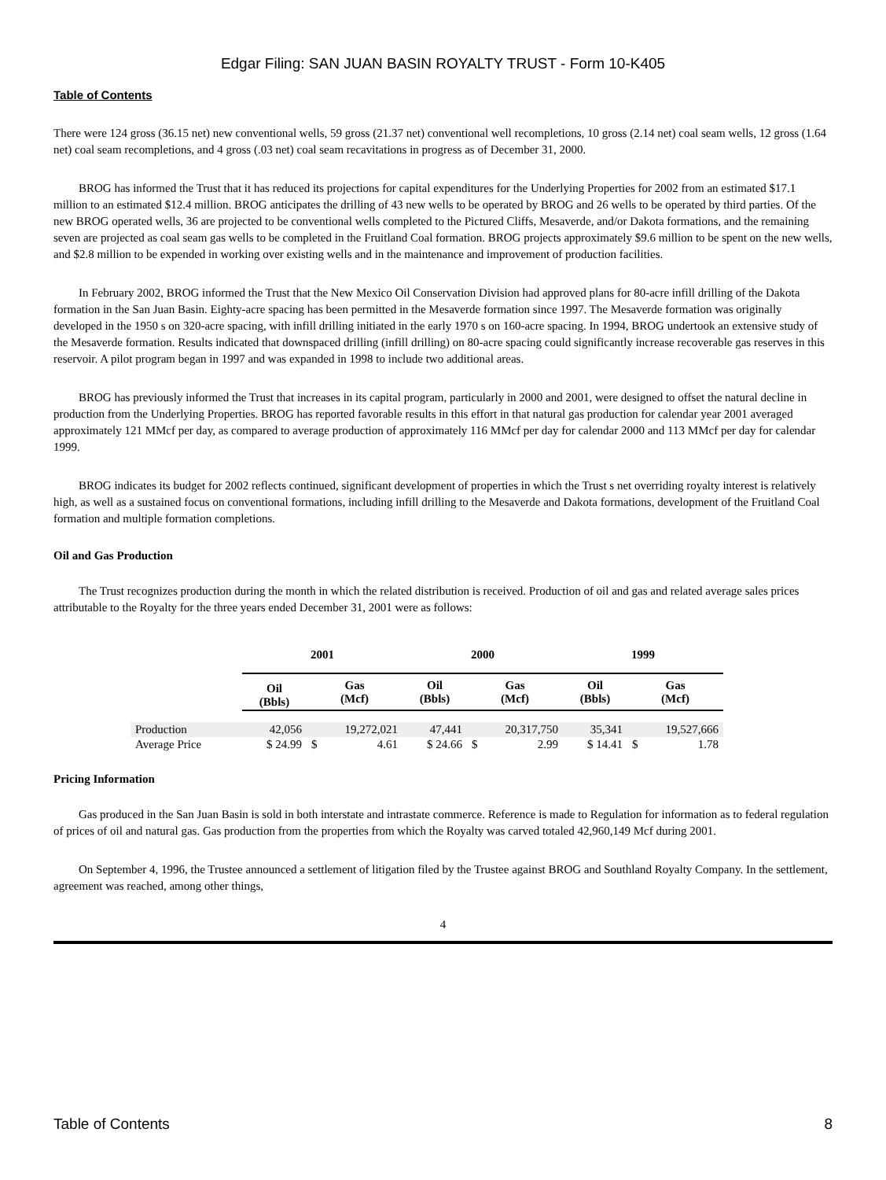Edgar Filing: SAN JUAN BASIN ROYALTY TRUST - Form 10-K405
Table of Contents
There were 124 gross (36.15 net) new conventional wells, 59 gross (21.37 net) conventional well recompletions, 10 gross (2.14 net) coal seam wells, 12 gross (1.64 net) coal seam recompletions, and 4 gross (.03 net) coal seam recavitations in progress as of December 31, 2000.
BROG has informed the Trust that it has reduced its projections for capital expenditures for the Underlying Properties for 2002 from an estimated $17.1 million to an estimated $12.4 million. BROG anticipates the drilling of 43 new wells to be operated by BROG and 26 wells to be operated by third parties. Of the new BROG operated wells, 36 are projected to be conventional wells completed to the Pictured Cliffs, Mesaverde, and/or Dakota formations, and the remaining seven are projected as coal seam gas wells to be completed in the Fruitland Coal formation. BROG projects approximately $9.6 million to be spent on the new wells, and $2.8 million to be expended in working over existing wells and in the maintenance and improvement of production facilities.
In February 2002, BROG informed the Trust that the New Mexico Oil Conservation Division had approved plans for 80-acre infill drilling of the Dakota formation in the San Juan Basin. Eighty-acre spacing has been permitted in the Mesaverde formation since 1997. The Mesaverde formation was originally developed in the 1950 s on 320-acre spacing, with infill drilling initiated in the early 1970 s on 160-acre spacing. In 1994, BROG undertook an extensive study of the Mesaverde formation. Results indicated that downspaced drilling (infill drilling) on 80-acre spacing could significantly increase recoverable gas reserves in this reservoir. A pilot program began in 1997 and was expanded in 1998 to include two additional areas.
BROG has previously informed the Trust that increases in its capital program, particularly in 2000 and 2001, were designed to offset the natural decline in production from the Underlying Properties. BROG has reported favorable results in this effort in that natural gas production for calendar year 2001 averaged approximately 121 MMcf per day, as compared to average production of approximately 116 MMcf per day for calendar 2000 and 113 MMcf per day for calendar 1999.
BROG indicates its budget for 2002 reflects continued, significant development of properties in which the Trust s net overriding royalty interest is relatively high, as well as a sustained focus on conventional formations, including infill drilling to the Mesaverde and Dakota formations, development of the Fruitland Coal formation and multiple formation completions.
Oil and Gas Production
The Trust recognizes production during the month in which the related distribution is received. Production of oil and gas and related average sales prices attributable to the Royalty for the three years ended December 31, 2001 were as follows:
| | 2001 | | 2000 | | 1999 | |
| --- | --- | --- | --- | --- | --- | --- |
| | Oil (Bbls) | Gas (Mcf) | Oil (Bbls) | Gas (Mcf) | Oil (Bbls) | Gas (Mcf) |
| Production | 42,056 | 19,272,021 | 47,441 | 20,317,750 | 35,341 | 19,527,666 |
| Average Price | $ 24.99 | $ 4.61 | $ 24.66 | $ 2.99 | $ 14.41 | $ 1.78 |
Pricing Information
Gas produced in the San Juan Basin is sold in both interstate and intrastate commerce. Reference is made to Regulation for information as to federal regulation of prices of oil and natural gas. Gas production from the properties from which the Royalty was carved totaled 42,960,149 Mcf during 2001.
On September 4, 1996, the Trustee announced a settlement of litigation filed by the Trustee against BROG and Southland Royalty Company. In the settlement, agreement was reached, among other things,
4
Table of Contents 8